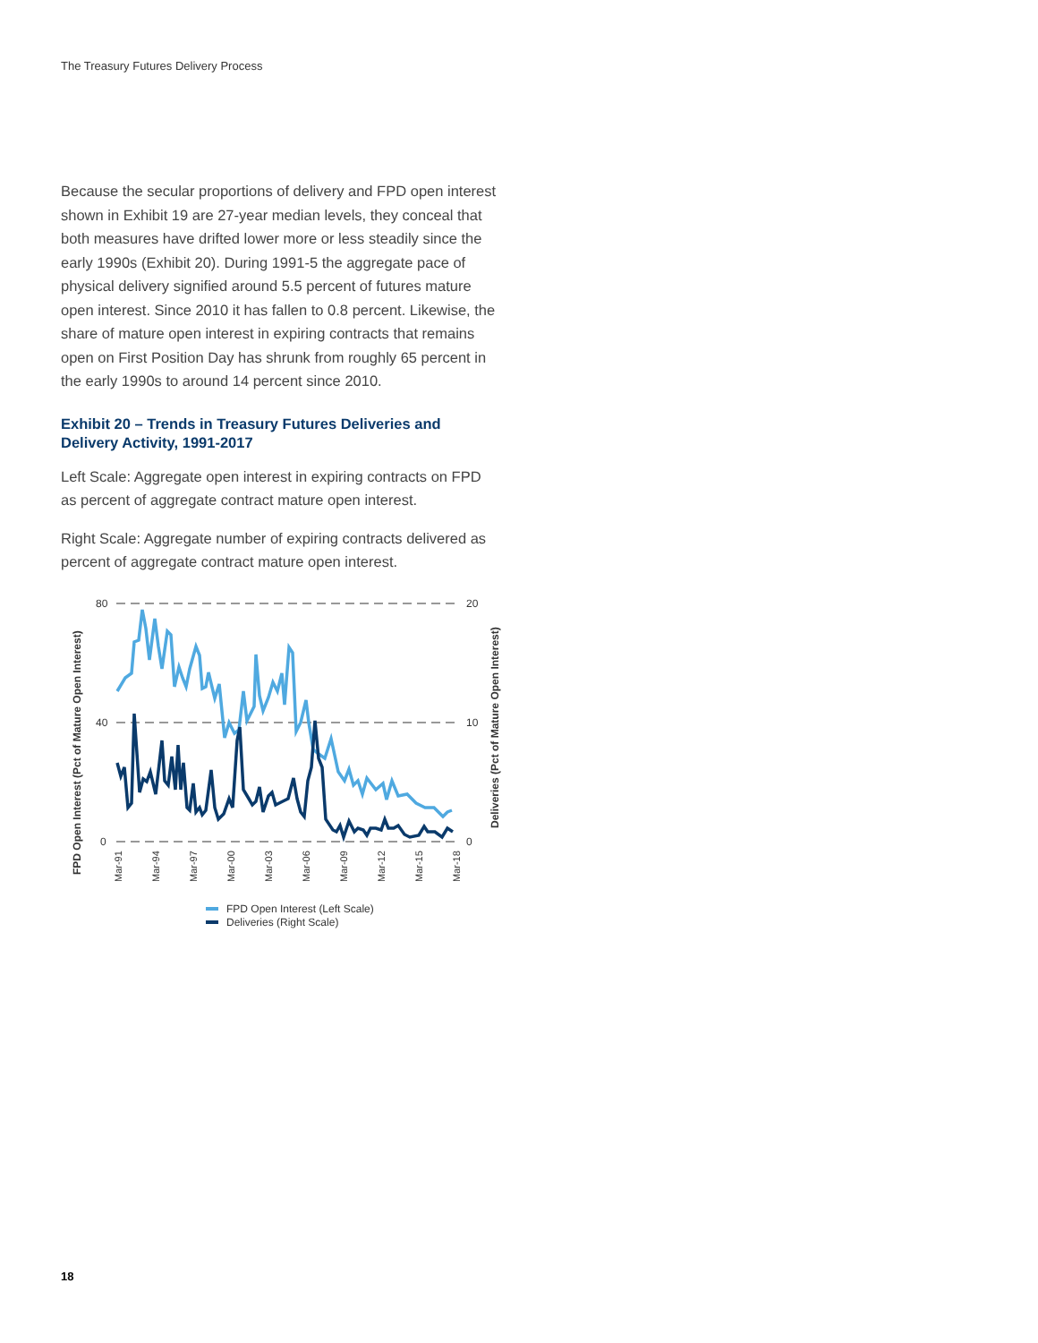The Treasury Futures Delivery Process
Because the secular proportions of delivery and FPD open interest shown in Exhibit 19 are 27-year median levels, they conceal that both measures have drifted lower more or less steadily since the early 1990s (Exhibit 20). During 1991-5 the aggregate pace of physical delivery signified around 5.5 percent of futures mature open interest. Since 2010 it has fallen to 0.8 percent. Likewise, the share of mature open interest in expiring contracts that remains open on First Position Day has shrunk from roughly 65 percent in the early 1990s to around 14 percent since 2010.
Exhibit 20 – Trends in Treasury Futures Deliveries and Delivery Activity, 1991-2017
Left Scale: Aggregate open interest in expiring contracts on FPD as percent of aggregate contract mature open interest.
Right Scale: Aggregate number of expiring contracts delivered as percent of aggregate contract mature open interest.
FPD Open Interest (Pct of Mature Open Interest)
Deliveries (Pct of Mature Open Interest)
80
40
0
20
10
0
Mar-91
Mar-94
Mar-97
Mar-00
Mar-03
Mar-06
Mar-09
Mar-12
Mar-15
Mar-18
FPD Open Interest (Left Scale)
Deliveries (Right Scale)
18